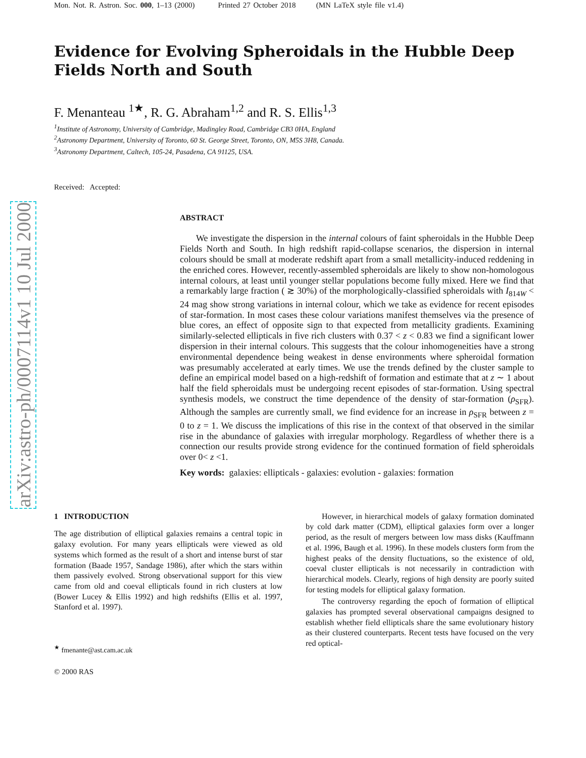arXiv:astro-ph/0007114v1 10 Jul 2000
Mon. Not. R. Astron. Soc. 000, 1–13 (2000) Printed 27 October 2018 (MN LaTeX style file v1.4)
Evidence for Evolving Spheroidals in the Hubble Deep Fields North and South
F. Menanteau <sup>1★</sup>, R. G. Abraham<sup>1,2</sup> and R. S. Ellis<sup>1,3</sup>
<sup>1</sup> Institute of Astronomy, University of Cambridge, Madingley Road, Cambridge CB3 0HA, England
<sup>2</sup> Astronomy Department, University of Toronto, 60 St. George Street, Toronto, ON, M5S 3H8, Canada.
<sup>3</sup> Astronomy Department, Caltech, 105-24, Pasadena, CA 91125, USA.
Received: Accepted:
ABSTRACT
We investigate the dispersion in the internal colours of faint spheroidals in the Hubble Deep Fields North and South. In high redshift rapid-collapse scenarios, the dispersion in internal colours should be small at moderate redshift apart from a small metallicity-induced reddening in the enriched cores. However, recently-assembled spheroidals are likely to show non-homologous internal colours, at least until younger stellar populations become fully mixed. Here we find that a remarkably large fraction ( ≳ 30%) of the morphologically-classified spheroidals with I<sub>814W</sub> < 24 mag show strong variations in internal colour, which we take as evidence for recent episodes of star-formation. In most cases these colour variations manifest themselves via the presence of blue cores, an effect of opposite sign to that expected from metallicity gradients. Examining similarly-selected ellipticals in five rich clusters with 0.37 < z < 0.83 we find a significant lower dispersion in their internal colours. This suggests that the colour inhomogeneities have a strong environmental dependence being weakest in dense environments where spheroidal formation was presumably accelerated at early times. We use the trends defined by the cluster sample to define an empirical model based on a high-redshift of formation and estimate that at z ∼ 1 about half the field spheroidals must be undergoing recent episodes of star-formation. Using spectral synthesis models, we construct the time dependence of the density of star-formation (ρ<sub>SFR</sub>). Although the samples are currently small, we find evidence for an increase in ρ<sub>SFR</sub> between z = 0 to z = 1. We discuss the implications of this rise in the context of that observed in the similar rise in the abundance of galaxies with irregular morphology. Regardless of whether there is a connection our results provide strong evidence for the continued formation of field spheroidals over 0< z <1.
Key words: galaxies: ellipticals - galaxies: evolution - galaxies: formation
1 INTRODUCTION
The age distribution of elliptical galaxies remains a central topic in galaxy evolution. For many years ellipticals were viewed as old systems which formed as the result of a short and intense burst of star formation (Baade 1957, Sandage 1986), after which the stars within them passively evolved. Strong observational support for this view came from old and coeval ellipticals found in rich clusters at low (Bower Lucey & Ellis 1992) and high redshifts (Ellis et al. 1997, Stanford et al. 1997).
<sup>★</sup> fmenante@ast.cam.ac.uk
© 2000 RAS
However, in hierarchical models of galaxy formation dominated by cold dark matter (CDM), elliptical galaxies form over a longer period, as the result of mergers between low mass disks (Kauffmann et al. 1996, Baugh et al. 1996). In these models clusters form from the highest peaks of the density fluctuations, so the existence of old, coeval cluster ellipticals is not necessarily in contradiction with hierarchical models. Clearly, regions of high density are poorly suited for testing models for elliptical galaxy formation.
The controversy regarding the epoch of formation of elliptical galaxies has prompted several observational campaigns designed to establish whether field ellipticals share the same evolutionary history as their clustered counterparts. Recent tests have focused on the very red optical-